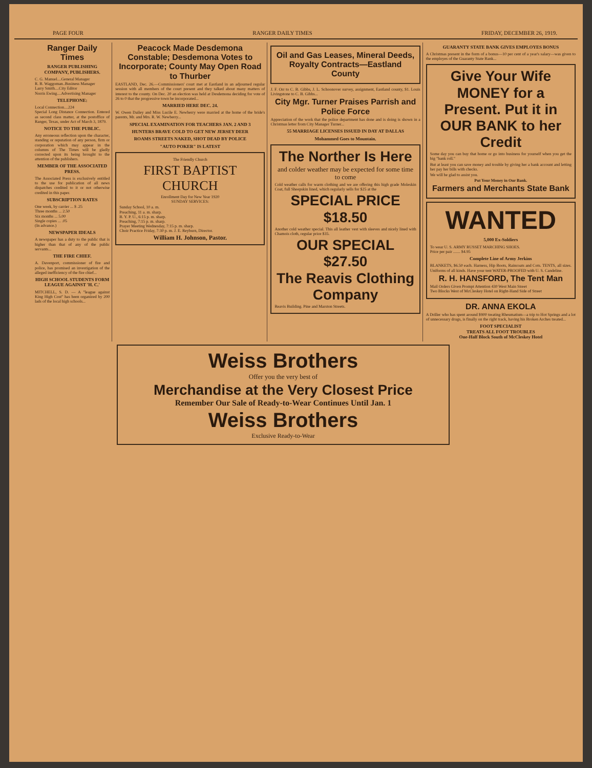PAGE FOUR RANGER DAILY TIMES FRIDAY, DECEMBER 26, 1919.
Ranger Daily Times
RANGER PUBLISHING COMPANY, PUBLISHERS.
C. G. Manuel....General Manager
R. B. Waggoman..Business Manager
Larry Smith....City Editor
Norris Ewing....Advertising Manager
TELEPHONE:
Local Connection....224
Special Long Distance Connection. Entered as second class matter, at the postoffice of Ranger, Texas, under Act of March 3, 1879.
NOTICE TO THE PUBLIC.
Any erroneous reflection upon the character, standing or reputation of any person, firm or corporation which may appear in the columns of The Times will be gladly corrected upon its being brought to the attention of the publishers.
MEMBER OF THE ASSOCIATED PRESS.
The Associated Press is exclusively entitled to the use for publication of all news dispatches credited to it or not otherwise credited in this paper.
SUBSCRIPTION RATES
One week, by carrier ... $ .25
Three months ... 2.50
Six months ... 5.00
Single copies ... .05
(In advance.)
NEWSPAPER IDEALS
A newspaper has a duty to the public that is higher than that of any of the public servants...
THE FIRE CHIEF.
A. Davenport, commissioner of fire and police, has promised an investigation of the alleged inefficiency of the fire chief...
HIGH SCHOOL STUDENTS FORM LEAGUE AGAINST 'H. C.'
MITCHELL, S. D. — A "league against King High Cost" has been organized by 200 lads of the local high schools...
Peacock Made Desdemona Constable; Desdemona Votes to Incorporate; County May Open Road to Thurber
EASTLAND, Dec. 26.—Commissioners' court met at Eastland in an adjourned regular session with all members of the court present and they talked about many matters of interest to the county. On Dec. 20 an election was held at Desdemona deciding for vote of 26 to 0 that the progressive town be incorporated...
MARRIED HERE DEC. 24.
W. Owen Dailey and Miss Lucile E. Newberry were married at the home of the bride's parents, Mr. and Mrs. R. W. Newberry...
SPECIAL EXAMINATION FOR TEACHERS JAN. 2 AND 3
HUNTERS BRAVE COLD TO GET NEW JERSEY DEER
ROAMS STREETS NAKED, SHOT DEAD BY POLICE
"AUTO POKER" IS LATEST
The Friendly Church
FIRST BAPTIST CHURCH
Enrollment Day for New Year 1920
SUNDAY SERVICES:
Sunday School, 10 a. m.
Preaching, 11 a. m. sharp.
B. Y. P. U., 6:15 p. m. sharp.
Preaching, 7:15 p. m. sharp.
Prayer Meeting Wednesday, 7:15 p. m. sharp.
Choir Practice Friday, 7:30 p. m. J. E. Reyburn, Director.
William H. Johnson, Pastor.
Oil and Gas Leases, Mineral Deeds, Royalty Contracts—Eastland County
J. F. Orr to C. B. Gibbs, J. L. Schoonover survey, assignment, Eastland county, $1. Louis Livingstone to C. B. Gibbs...
City Mgr. Turner Praises Parrish and Police Force
Appreciation of the work that the police department has done and is doing is shown in a Christmas letter from City Manager Turner...
55 MARRIAGE LICENSES ISSUED IN DAY AT DALLAS
Mohammed Goes to Mountain.
The Norther Is Here
and colder weather may be expected for some time to come
Cold weather calls for warm clothing and we are offering this high grade Moleskin Coat, full Sheepskin lined, which regularly sells for $25 at the
SPECIAL PRICE $18.50
Another cold weather special. This all leather vest with sleeves and nicely lined with Chamois cloth, regular price $35.
OUR SPECIAL $27.50
The Reavis Clothing Company
Reavis Building. Pine and Marston Streets.
GUARANTY STATE BANK GIVES EMPLOYES BONUS
A Christmas present in the form of a bonus—10 per cent of a year's salary—was given to the employes of the Guaranty State Bank...
Give Your Wife MONEY for a Present. Put it in OUR BANK to her Credit
Some day you can buy that home or go into business for yourself when you get the big "bank roll."
But at least you can save money and trouble by giving her a bank account and letting her pay her bills with checks.
We will be glad to assist you.
Put Your Money in Our Bank.
Farmers and Merchants State Bank
WANTED
5,000 Ex-Soldiers
To wear U. S. ARMY RUSSET MARCHING SHOES.
Price per pair ....... $4.95
Complete Line of Army Jerkins
BLANKETS, $6.50 each. Harness, Hip Boots, Raincoats and Cots. TENTS, all sizes. Uniforms of all kinds. Have your tent WATER-PROOFED with U. S. Candeline.
R. H. HANSFORD, The Tent Man
Mail Orders Given Prompt Attention 430 West Main Street
Two Blocks West of McCleskey Hotel on Right-Hand Side of Street
DR. ANNA EKOLA
A Driller who has spent around $900 treating Rheumatism—a trip to Hot Springs and a lot of unnecessary drugs, is finally on the right track, having his Broken Arches treated...
FOOT SPECIALIST
TREATS ALL FOOT TROUBLES
One-Half Block South of McCleskey Hotel
Weiss Brothers
Offer you the very best of
Merchandise at the Very Closest Price
Remember Our Sale of Ready-to-Wear Continues Until Jan. 1
Weiss Brothers
Exclusive Ready-to-Wear